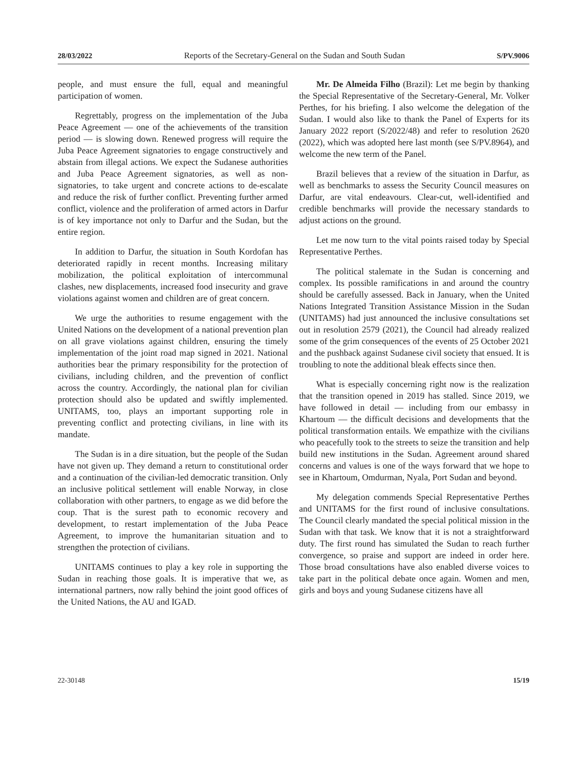28/03/2022 Reports of the Secretary-General on the Sudan and South Sudan S/PV.9006
people, and must ensure the full, equal and meaningful participation of women.
Regrettably, progress on the implementation of the Juba Peace Agreement — one of the achievements of the transition period — is slowing down. Renewed progress will require the Juba Peace Agreement signatories to engage constructively and abstain from illegal actions. We expect the Sudanese authorities and Juba Peace Agreement signatories, as well as non-signatories, to take urgent and concrete actions to de-escalate and reduce the risk of further conflict. Preventing further armed conflict, violence and the proliferation of armed actors in Darfur is of key importance not only to Darfur and the Sudan, but the entire region.
In addition to Darfur, the situation in South Kordofan has deteriorated rapidly in recent months. Increasing military mobilization, the political exploitation of intercommunal clashes, new displacements, increased food insecurity and grave violations against women and children are of great concern.
We urge the authorities to resume engagement with the United Nations on the development of a national prevention plan on all grave violations against children, ensuring the timely implementation of the joint road map signed in 2021. National authorities bear the primary responsibility for the protection of civilians, including children, and the prevention of conflict across the country. Accordingly, the national plan for civilian protection should also be updated and swiftly implemented. UNITAMS, too, plays an important supporting role in preventing conflict and protecting civilians, in line with its mandate.
The Sudan is in a dire situation, but the people of the Sudan have not given up. They demand a return to constitutional order and a continuation of the civilian-led democratic transition. Only an inclusive political settlement will enable Norway, in close collaboration with other partners, to engage as we did before the coup. That is the surest path to economic recovery and development, to restart implementation of the Juba Peace Agreement, to improve the humanitarian situation and to strengthen the protection of civilians.
UNITAMS continues to play a key role in supporting the Sudan in reaching those goals. It is imperative that we, as international partners, now rally behind the joint good offices of the United Nations, the AU and IGAD.
Mr. De Almeida Filho (Brazil): Let me begin by thanking the Special Representative of the Secretary-General, Mr. Volker Perthes, for his briefing. I also welcome the delegation of the Sudan. I would also like to thank the Panel of Experts for its January 2022 report (S/2022/48) and refer to resolution 2620 (2022), which was adopted here last month (see S/PV.8964), and welcome the new term of the Panel.
Brazil believes that a review of the situation in Darfur, as well as benchmarks to assess the Security Council measures on Darfur, are vital endeavours. Clear-cut, well-identified and credible benchmarks will provide the necessary standards to adjust actions on the ground.
Let me now turn to the vital points raised today by Special Representative Perthes.
The political stalemate in the Sudan is concerning and complex. Its possible ramifications in and around the country should be carefully assessed. Back in January, when the United Nations Integrated Transition Assistance Mission in the Sudan (UNITAMS) had just announced the inclusive consultations set out in resolution 2579 (2021), the Council had already realized some of the grim consequences of the events of 25 October 2021 and the pushback against Sudanese civil society that ensued. It is troubling to note the additional bleak effects since then.
What is especially concerning right now is the realization that the transition opened in 2019 has stalled. Since 2019, we have followed in detail — including from our embassy in Khartoum — the difficult decisions and developments that the political transformation entails. We empathize with the civilians who peacefully took to the streets to seize the transition and help build new institutions in the Sudan. Agreement around shared concerns and values is one of the ways forward that we hope to see in Khartoum, Omdurman, Nyala, Port Sudan and beyond.
My delegation commends Special Representative Perthes and UNITAMS for the first round of inclusive consultations. The Council clearly mandated the special political mission in the Sudan with that task. We know that it is not a straightforward duty. The first round has simulated the Sudan to reach further convergence, so praise and support are indeed in order here. Those broad consultations have also enabled diverse voices to take part in the political debate once again. Women and men, girls and boys and young Sudanese citizens have all
22-30148 15/19